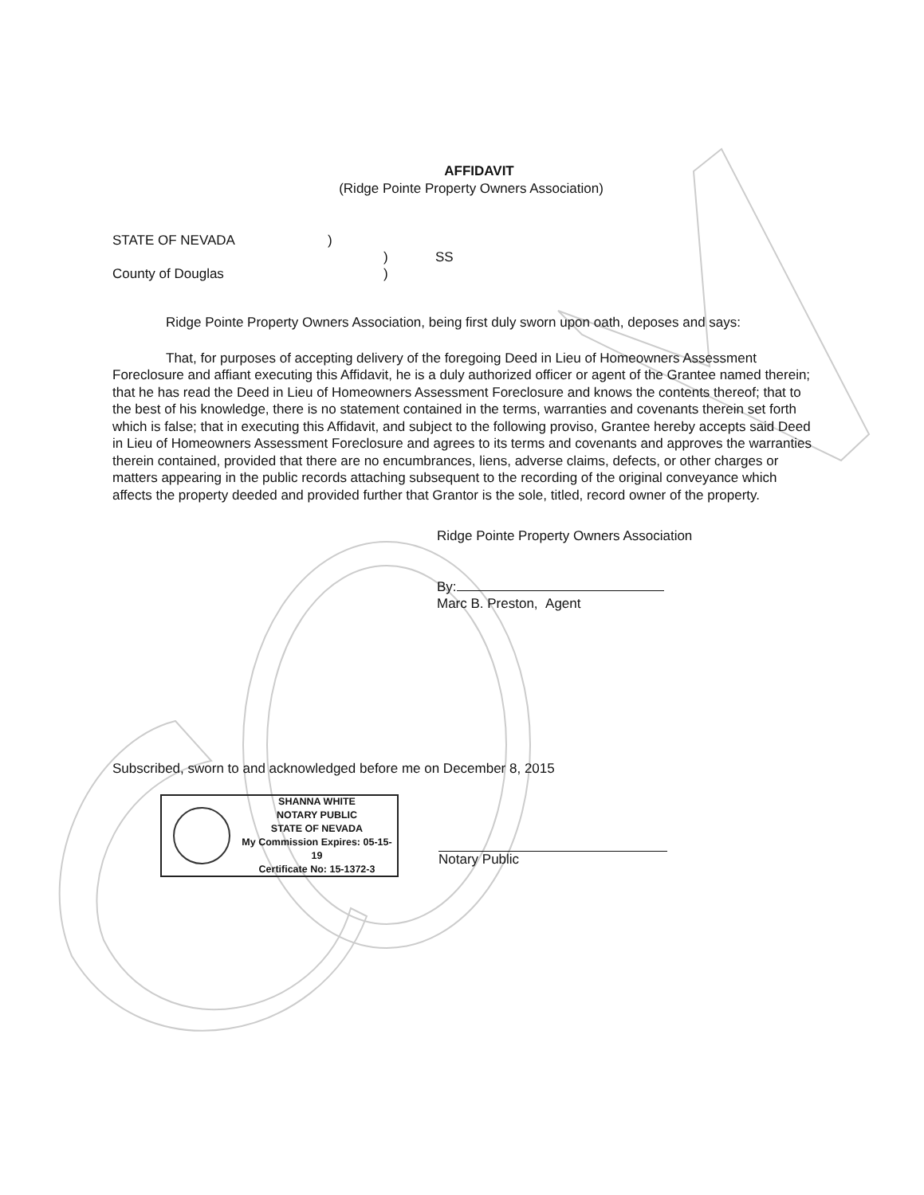AFFIDAVIT
(Ridge Pointe Property Owners Association)
STATE OF NEVADA)
) SS
County of Douglas)
Ridge Pointe Property Owners Association, being first duly sworn upon oath, deposes and says:
That, for purposes of accepting delivery of the foregoing Deed in Lieu of Homeowners Assessment Foreclosure and affiant executing this Affidavit, he is a duly authorized officer or agent of the Grantee named therein; that he has read the Deed in Lieu of Homeowners Assessment Foreclosure and knows the contents thereof; that to the best of his knowledge, there is no statement contained in the terms, warranties and covenants therein set forth which is false; that in executing this Affidavit, and subject to the following proviso, Grantee hereby accepts said Deed in Lieu of Homeowners Assessment Foreclosure and agrees to its terms and covenants and approves the warranties therein contained, provided that there are no encumbrances, liens, adverse claims, defects, or other charges or matters appearing in the public records attaching subsequent to the recording of the original conveyance which affects the property deeded and provided further that Grantor is the sole, titled, record owner of the property.
Ridge Pointe Property Owners Association
By:
Marc B. Preston, Agent
Subscribed, sworn to and acknowledged before me on December 8, 2015
SHANNA WHITE
NOTARY PUBLIC
STATE OF NEVADA
My Commission Expires: 05-15-19
Certificate No: 15-1372-3
Notary Public